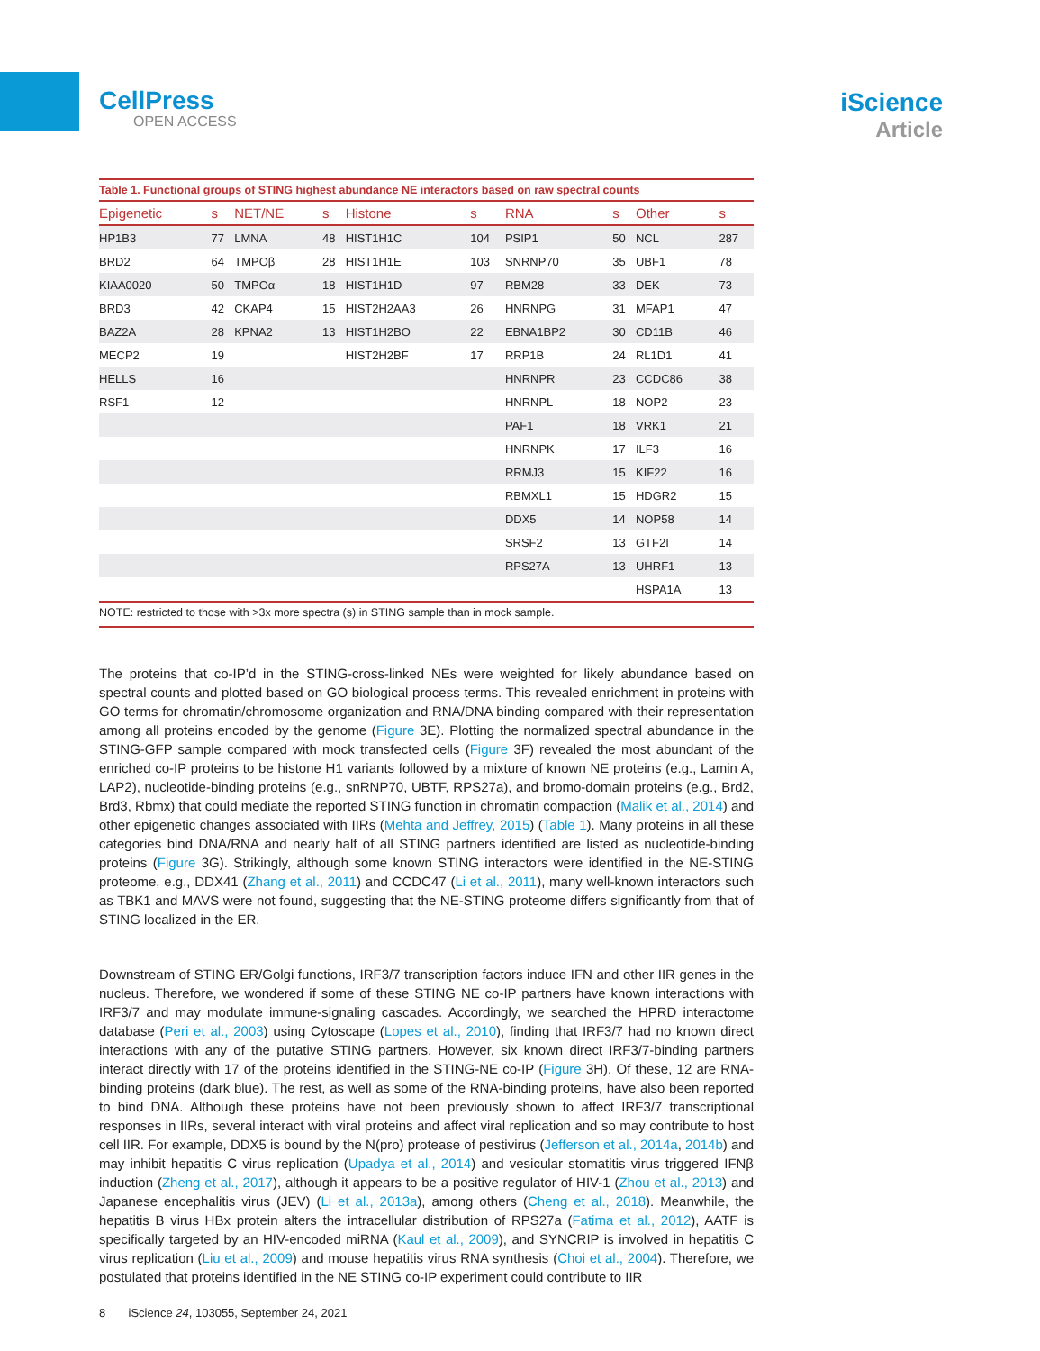CellPress
OPEN ACCESS
iScience
Article
Table 1. Functional groups of STING highest abundance NE interactors based on raw spectral counts
| Epigenetic | s | NET/NE | s | Histone | s | RNA | s | Other | s |
| --- | --- | --- | --- | --- | --- | --- | --- | --- | --- |
| HP1B3 | 77 | LMNA | 48 | HIST1H1C | 104 | PSIP1 | 50 | NCL | 287 |
| BRD2 | 64 | TMPOβ | 28 | HIST1H1E | 103 | SNRNP70 | 35 | UBF1 | 78 |
| KIAA0020 | 50 | TMPOα | 18 | HIST1H1D | 97 | RBM28 | 33 | DEK | 73 |
| BRD3 | 42 | CKAP4 | 15 | HIST2H2AA3 | 26 | HNRNPG | 31 | MFAP1 | 47 |
| BAZ2A | 28 | KPNA2 | 13 | HIST1H2BO | 22 | EBNA1BP2 | 30 | CD11B | 46 |
| MECP2 | 19 | | | HIST2H2BF | 17 | RRP1B | 24 | RL1D1 | 41 |
| HELLS | 16 | | | | | HNRNPR | 23 | CCDC86 | 38 |
| RSF1 | 12 | | | | | HNRNPL | 18 | NOP2 | 23 |
| | | | | | | PAF1 | 18 | VRK1 | 21 |
| | | | | | | HNRNPK | 17 | ILF3 | 16 |
| | | | | | | RRMJ3 | 15 | KIF22 | 16 |
| | | | | | | RBMXL1 | 15 | HDGR2 | 15 |
| | | | | | | DDX5 | 14 | NOP58 | 14 |
| | | | | | | SRSF2 | 13 | GTF2I | 14 |
| | | | | | | RPS27A | 13 | UHRF1 | 13 |
| | | | | | | | | HSPA1A | 13 |
NOTE: restricted to those with >3x more spectra (s) in STING sample than in mock sample.
The proteins that co-IP’d in the STING-cross-linked NEs were weighted for likely abundance based on spectral counts and plotted based on GO biological process terms. This revealed enrichment in proteins with GO terms for chromatin/chromosome organization and RNA/DNA binding compared with their representation among all proteins encoded by the genome (Figure 3E). Plotting the normalized spectral abundance in the STING-GFP sample compared with mock transfected cells (Figure 3F) revealed the most abundant of the enriched co-IP proteins to be histone H1 variants followed by a mixture of known NE proteins (e.g., Lamin A, LAP2), nucleotide-binding proteins (e.g., snRNP70, UBTF, RPS27a), and bromo-domain proteins (e.g., Brd2, Brd3, Rbmx) that could mediate the reported STING function in chromatin compaction (Malik et al., 2014) and other epigenetic changes associated with IIRs (Mehta and Jeffrey, 2015) (Table 1). Many proteins in all these categories bind DNA/RNA and nearly half of all STING partners identified are listed as nucleotide-binding proteins (Figure 3G). Strikingly, although some known STING interactors were identified in the NE-STING proteome, e.g., DDX41 (Zhang et al., 2011) and CCDC47 (Li et al., 2011), many well-known interactors such as TBK1 and MAVS were not found, suggesting that the NE-STING proteome differs significantly from that of STING localized in the ER.
Downstream of STING ER/Golgi functions, IRF3/7 transcription factors induce IFN and other IIR genes in the nucleus. Therefore, we wondered if some of these STING NE co-IP partners have known interactions with IRF3/7 and may modulate immune-signaling cascades. Accordingly, we searched the HPRD interactome database (Peri et al., 2003) using Cytoscape (Lopes et al., 2010), finding that IRF3/7 had no known direct interactions with any of the putative STING partners. However, six known direct IRF3/7-binding partners interact directly with 17 of the proteins identified in the STING-NE co-IP (Figure 3H). Of these, 12 are RNA-binding proteins (dark blue). The rest, as well as some of the RNA-binding proteins, have also been reported to bind DNA. Although these proteins have not been previously shown to affect IRF3/7 transcriptional responses in IIRs, several interact with viral proteins and affect viral replication and so may contribute to host cell IIR. For example, DDX5 is bound by the N(pro) protease of pestivirus (Jefferson et al., 2014a, 2014b) and may inhibit hepatitis C virus replication (Upadya et al., 2014) and vesicular stomatitis virus triggered IFNβ induction (Zheng et al., 2017), although it appears to be a positive regulator of HIV-1 (Zhou et al., 2013) and Japanese encephalitis virus (JEV) (Li et al., 2013a), among others (Cheng et al., 2018). Meanwhile, the hepatitis B virus HBx protein alters the intracellular distribution of RPS27a (Fatima et al., 2012), AATF is specifically targeted by an HIV-encoded miRNA (Kaul et al., 2009), and SYNCRIP is involved in hepatitis C virus replication (Liu et al., 2009) and mouse hepatitis virus RNA synthesis (Choi et al., 2004). Therefore, we postulated that proteins identified in the NE STING co-IP experiment could contribute to IIR
8 iScience 24, 103055, September 24, 2021